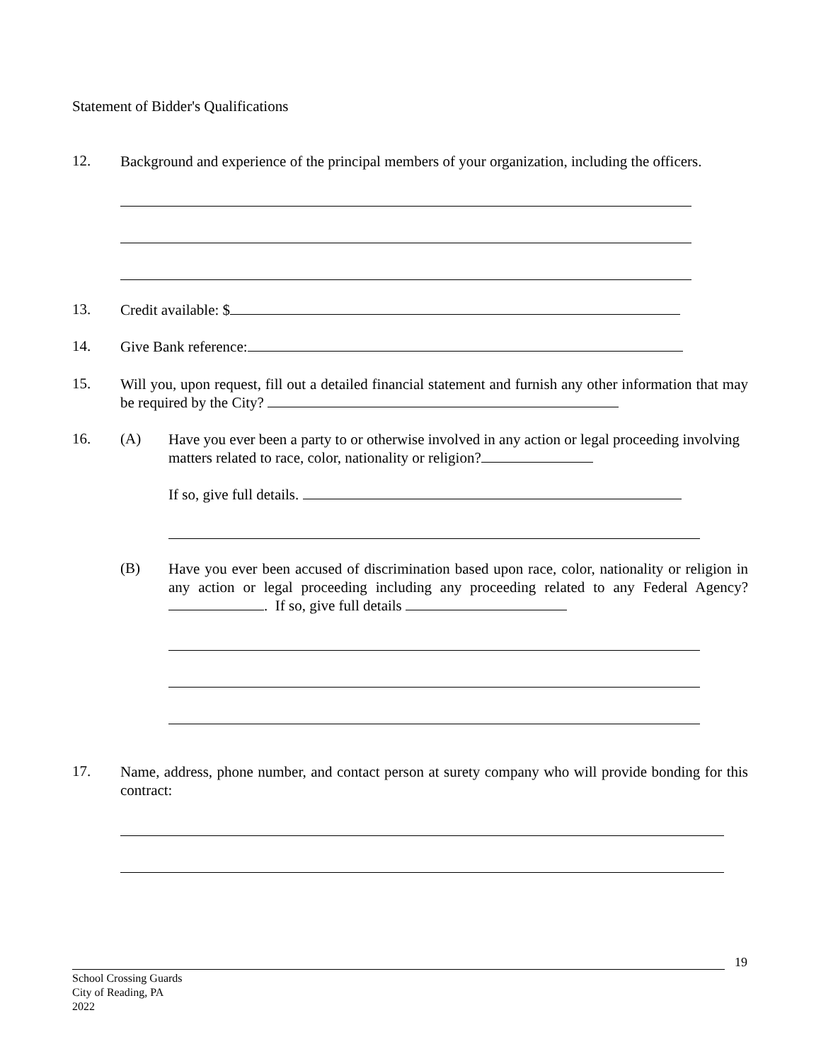Statement of Bidder's Qualifications
12.
Background and experience of the principal members of your organization, including the officers.
13.
Credit available: $
14.
Give Bank reference:
15.
Will you, upon request, fill out a detailed financial statement and furnish any other information that may be required by the City?
16. (A)
Have you ever been a party to or otherwise involved in any action or legal proceeding involving matters related to race, color, nationality or religion?
If so, give full details.
(B)
Have you ever been accused of discrimination based upon race, color, nationality or religion in any action or legal proceeding including any proceeding related to any Federal Agency? . If so, give full details
17.
Name, address, phone number, and contact person at surety company who will provide bonding for this contract:
19
School Crossing Guards
City of Reading, PA
2022